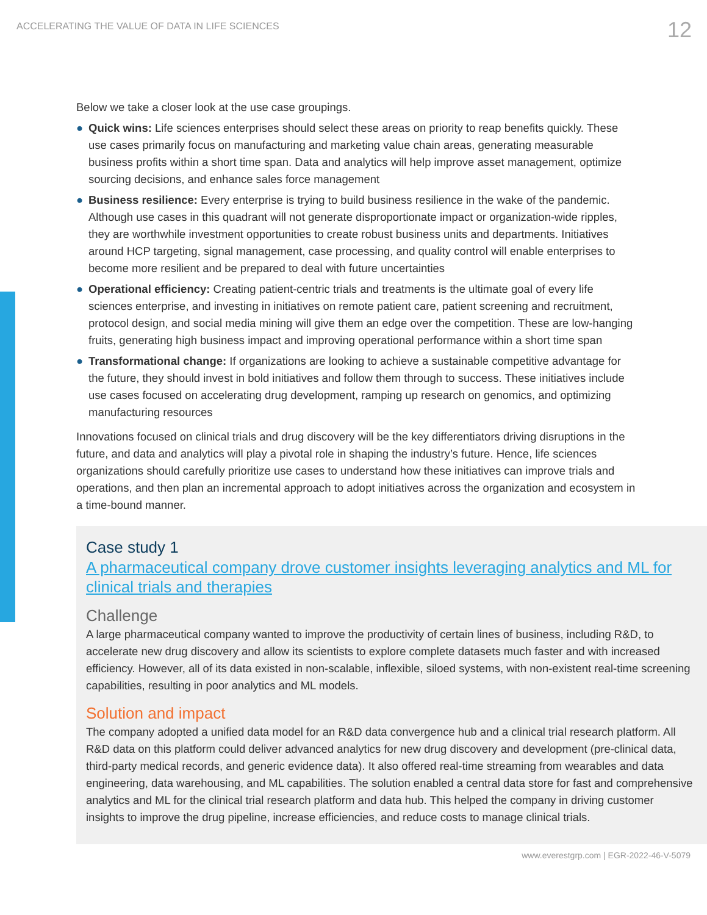ACCELERATING THE VALUE OF DATA IN LIFE SCIENCES
12
Below we take a closer look at the use case groupings.
● Quick wins: Life sciences enterprises should select these areas on priority to reap benefits quickly. These use cases primarily focus on manufacturing and marketing value chain areas, generating measurable business profits within a short time span. Data and analytics will help improve asset management, optimize sourcing decisions, and enhance sales force management
● Business resilience: Every enterprise is trying to build business resilience in the wake of the pandemic. Although use cases in this quadrant will not generate disproportionate impact or organization-wide ripples, they are worthwhile investment opportunities to create robust business units and departments. Initiatives around HCP targeting, signal management, case processing, and quality control will enable enterprises to become more resilient and be prepared to deal with future uncertainties
● Operational efficiency: Creating patient-centric trials and treatments is the ultimate goal of every life sciences enterprise, and investing in initiatives on remote patient care, patient screening and recruitment, protocol design, and social media mining will give them an edge over the competition. These are low-hanging fruits, generating high business impact and improving operational performance within a short time span
● Transformational change: If organizations are looking to achieve a sustainable competitive advantage for the future, they should invest in bold initiatives and follow them through to success. These initiatives include use cases focused on accelerating drug development, ramping up research on genomics, and optimizing manufacturing resources
Innovations focused on clinical trials and drug discovery will be the key differentiators driving disruptions in the future, and data and analytics will play a pivotal role in shaping the industry’s future. Hence, life sciences organizations should carefully prioritize use cases to understand how these initiatives can improve trials and operations, and then plan an incremental approach to adopt initiatives across the organization and ecosystem in a time-bound manner.
Case study 1
A pharmaceutical company drove customer insights leveraging analytics and ML for clinical trials and therapies
Challenge
A large pharmaceutical company wanted to improve the productivity of certain lines of business, including R&D, to accelerate new drug discovery and allow its scientists to explore complete datasets much faster and with increased efficiency. However, all of its data existed in non-scalable, inflexible, siloed systems, with non-existent real-time screening capabilities, resulting in poor analytics and ML models.
Solution and impact
The company adopted a unified data model for an R&D data convergence hub and a clinical trial research platform. All R&D data on this platform could deliver advanced analytics for new drug discovery and development (pre-clinical data, third-party medical records, and generic evidence data). It also offered real-time streaming from wearables and data engineering, data warehousing, and ML capabilities. The solution enabled a central data store for fast and comprehensive analytics and ML for the clinical trial research platform and data hub. This helped the company in driving customer insights to improve the drug pipeline, increase efficiencies, and reduce costs to manage clinical trials.
www.everestgrp.com | EGR-2022-46-V-5079